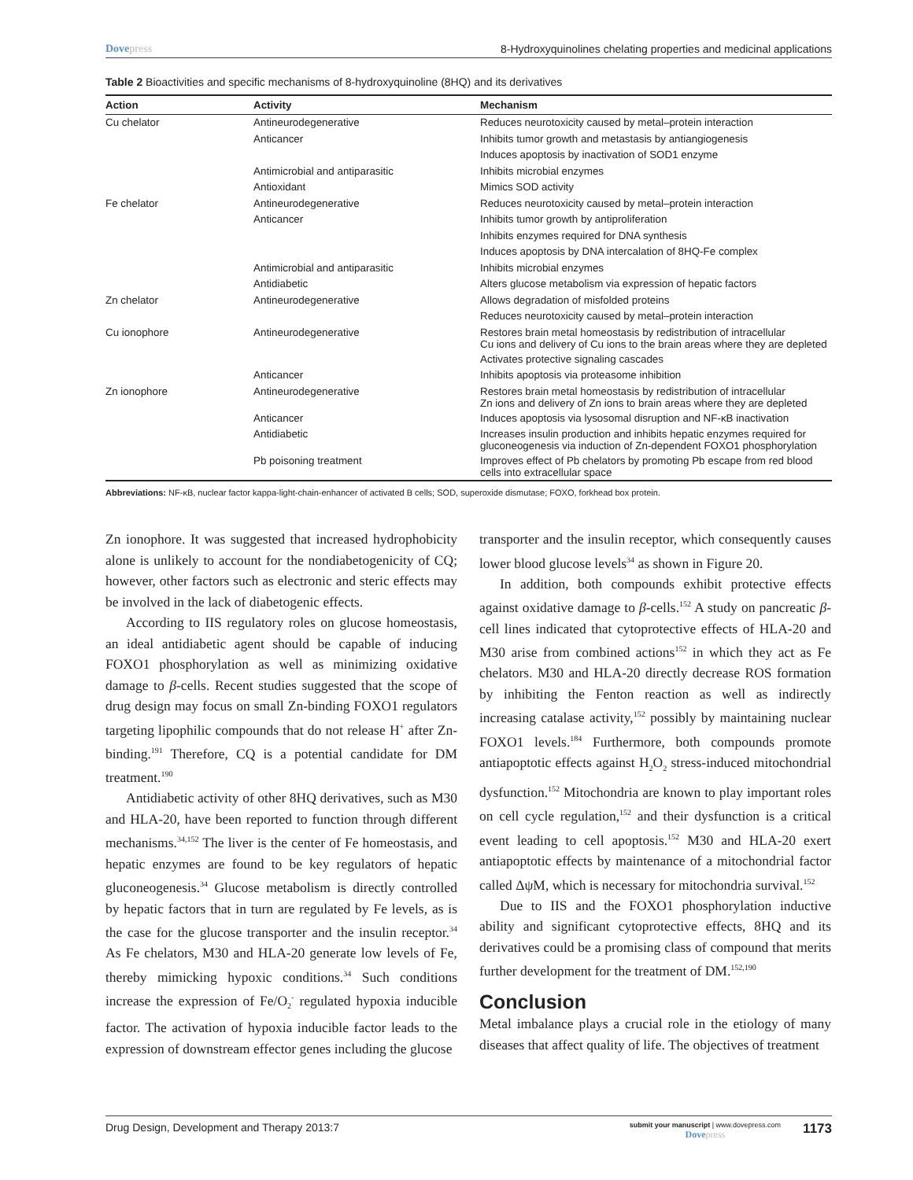Dovepress 8-Hydroxyquinolines chelating properties and medicinal applications
Table 2 Bioactivities and specific mechanisms of 8-hydroxyquinoline (8HQ) and its derivatives
| Action | Activity | Mechanism |
| --- | --- | --- |
| Cu chelator | Antineurodegenerative | Reduces neurotoxicity caused by metal–protein interaction |
| | Anticancer | Inhibits tumor growth and metastasis by antiangiogenesis |
| | | Induces apoptosis by inactivation of SOD1 enzyme |
| | Antimicrobial and antiparasitic | Inhibits microbial enzymes |
| | Antioxidant | Mimics SOD activity |
| Fe chelator | Antineurodegenerative | Reduces neurotoxicity caused by metal–protein interaction |
| | Anticancer | Inhibits tumor growth by antiproliferation |
| | | Inhibits enzymes required for DNA synthesis |
| | | Induces apoptosis by DNA intercalation of 8HQ-Fe complex |
| | Antimicrobial and antiparasitic | Inhibits microbial enzymes |
| | Antidiabetic | Alters glucose metabolism via expression of hepatic factors |
| Zn chelator | Antineurodegenerative | Allows degradation of misfolded proteins |
| | | Reduces neurotoxicity caused by metal–protein interaction |
| Cu ionophore | Antineurodegenerative | Restores brain metal homeostasis by redistribution of intracellular Cu ions and delivery of Cu ions to the brain areas where they are depleted |
| | | Activates protective signaling cascades |
| | Anticancer | Inhibits apoptosis via proteasome inhibition |
| Zn ionophore | Antineurodegenerative | Restores brain metal homeostasis by redistribution of intracellular Zn ions and delivery of Zn ions to brain areas where they are depleted |
| | Anticancer | Induces apoptosis via lysosomal disruption and NF-κB inactivation |
| | Antidiabetic | Increases insulin production and inhibits hepatic enzymes required for gluconeogenesis via induction of Zn-dependent FOXO1 phosphorylation |
| | Pb poisoning treatment | Improves effect of Pb chelators by promoting Pb escape from red blood cells into extracellular space |
Abbreviations: NF-κB, nuclear factor kappa-light-chain-enhancer of activated B cells; SOD, superoxide dismutase; FOXO, forkhead box protein.
Zn ionophore. It was suggested that increased hydrophobicity alone is unlikely to account for the nondiabetogenicity of CQ; however, other factors such as electronic and steric effects may be involved in the lack of diabetogenic effects.
According to IIS regulatory roles on glucose homeostasis, an ideal antidiabetic agent should be capable of inducing FOXO1 phosphorylation as well as minimizing oxidative damage to β-cells. Recent studies suggested that the scope of drug design may focus on small Zn-binding FOXO1 regulators targeting lipophilic compounds that do not release H<sup>+</sup> after Zn-binding.<sup>191</sup> Therefore, CQ is a potential candidate for DM treatment.<sup>190</sup>
Antidiabetic activity of other 8HQ derivatives, such as M30 and HLA-20, have been reported to function through different mechanisms.<sup>34,152</sup> The liver is the center of Fe homeostasis, and hepatic enzymes are found to be key regulators of hepatic gluconeogenesis.<sup>34</sup> Glucose metabolism is directly controlled by hepatic factors that in turn are regulated by Fe levels, as is the case for the glucose transporter and the insulin receptor.<sup>34</sup> As Fe chelators, M30 and HLA-20 generate low levels of Fe, thereby mimicking hypoxic conditions.<sup>34</sup> Such conditions increase the expression of Fe/O<sub>2</sub><sup>-</sup> regulated hypoxia inducible factor. The activation of hypoxia inducible factor leads to the expression of downstream effector genes including the glucose
transporter and the insulin receptor, which consequently causes lower blood glucose levels<sup>34</sup> as shown in Figure 20.
In addition, both compounds exhibit protective effects against oxidative damage to β-cells.<sup>152</sup> A study on pancreatic β-cell lines indicated that cytoprotective effects of HLA-20 and M30 arise from combined actions<sup>152</sup> in which they act as Fe chelators. M30 and HLA-20 directly decrease ROS formation by inhibiting the Fenton reaction as well as indirectly increasing catalase activity,<sup>152</sup> possibly by maintaining nuclear FOXO1 levels.<sup>184</sup> Furthermore, both compounds promote antiapoptotic effects against H<sub>2</sub>O<sub>2</sub> stress-induced mitochondrial dysfunction.<sup>152</sup> Mitochondria are known to play important roles on cell cycle regulation,<sup>152</sup> and their dysfunction is a critical event leading to cell apoptosis.<sup>152</sup> M30 and HLA-20 exert antiapoptotic effects by maintenance of a mitochondrial factor called ΔψM, which is necessary for mitochondria survival.<sup>152</sup>
Due to IIS and the FOXO1 phosphorylation inductive ability and significant cytoprotective effects, 8HQ and its derivatives could be a promising class of compound that merits further development for the treatment of DM.<sup>152,190</sup>
Conclusion
Metal imbalance plays a crucial role in the etiology of many diseases that affect quality of life. The objectives of treatment
Drug Design, Development and Therapy 2013:7
submit your manuscript | www.dovepress.com
Dovepress
1173